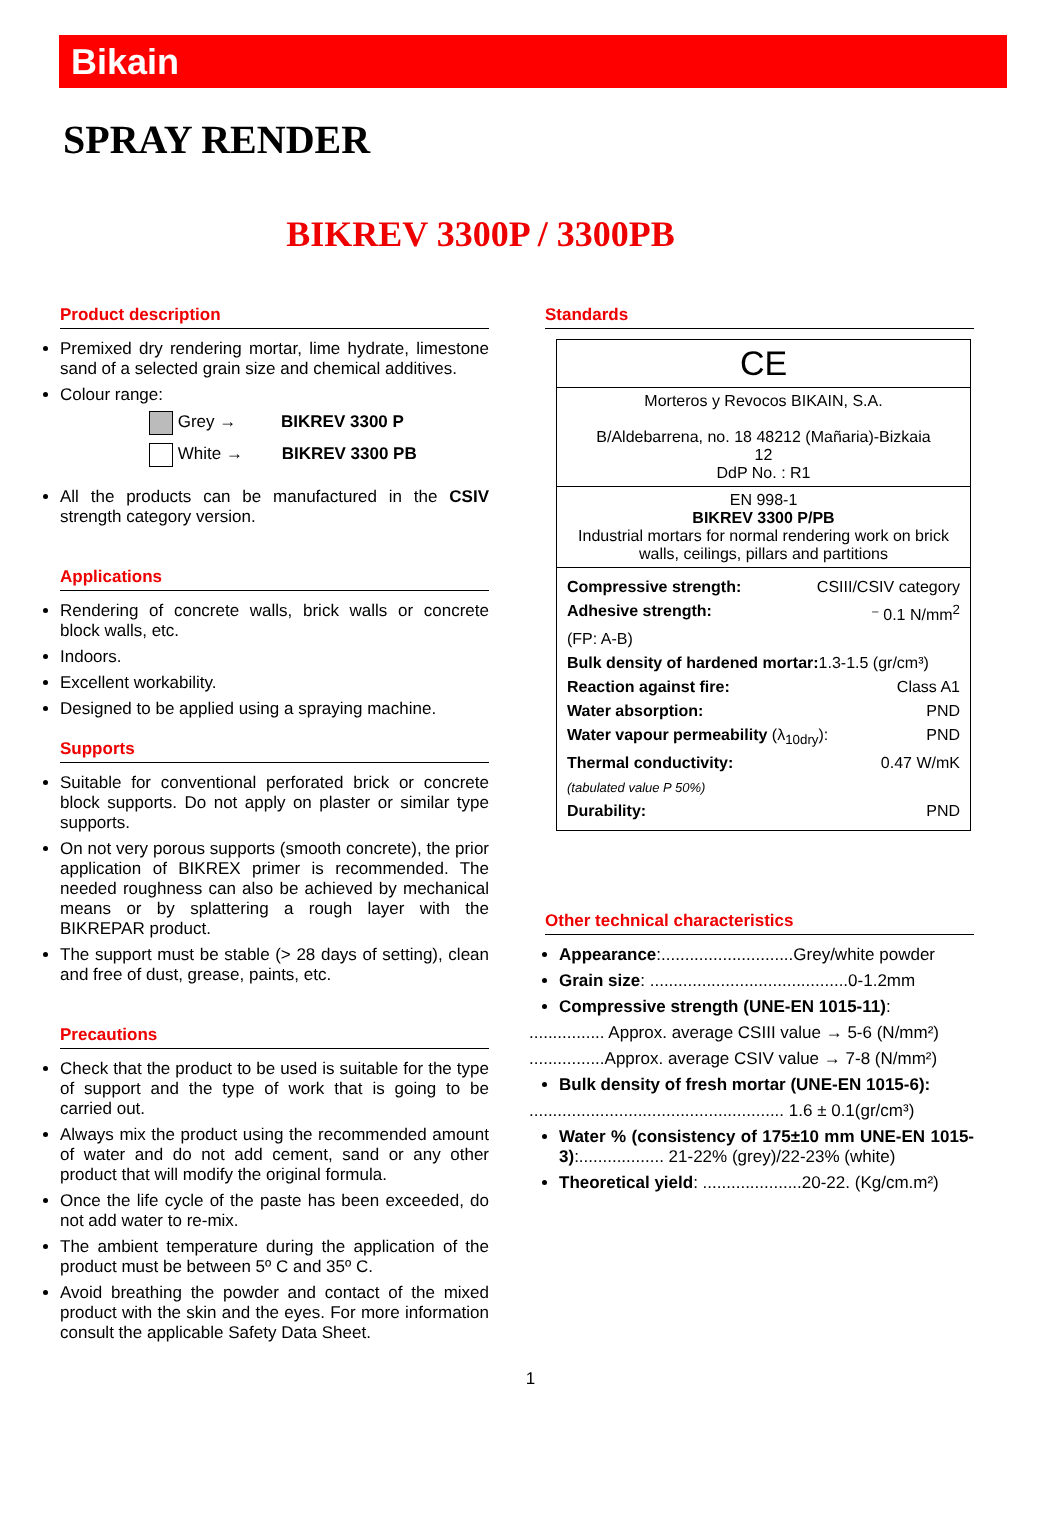Bikain
SPRAY RENDER
BIKREV 3300P / 3300PB
Product description
Premixed dry rendering mortar, lime hydrate, limestone sand of a selected grain size and chemical additives.
Colour range:
Grey → BIKREV 3300 P
White → BIKREV 3300 PB
All the products can be manufactured in the CSIV strength category version.
Applications
Rendering of concrete walls, brick walls or concrete block walls, etc.
Indoors.
Excellent workability.
Designed to be applied using a spraying machine.
Supports
Suitable for conventional perforated brick or concrete block supports. Do not apply on plaster or similar type supports.
On not very porous supports (smooth concrete), the prior application of BIKREX primer is recommended. The needed roughness can also be achieved by mechanical means or by splattering a rough layer with the BIKREPAR product.
The support must be stable (> 28 days of setting), clean and free of dust, grease, paints, etc.
Precautions
Check that the product to be used is suitable for the type of support and the type of work that is going to be carried out.
Always mix the product using the recommended amount of water and do not add cement, sand or any other product that will modify the original formula.
Once the life cycle of the paste has been exceeded, do not add water to re-mix.
The ambient temperature during the application of the product must be between 5º C and 35º C.
Avoid breathing the powder and contact of the mixed product with the skin and the eyes. For more information consult the applicable Safety Data Sheet.
Standards
| CE |
| Morteros y Revocos BIKAIN, S.A. B/Aldebarrena, no. 18 48212 (Mañaria)-Bizkaia 12 DdP No. : R1 |
| EN 998-1 BIKREV 3300 P/PB Industrial mortars for normal rendering work on brick walls, ceilings, pillars and partitions |
| Compressive strength: CSIII/CSIV category Adhesive strength: ⁻ 0.1 N/mm<sup>2</sup> (FP: A-B) Bulk density of hardened mortar: 1.3-1.5 (gr/cm³) Reaction against fire: Class A1 Water absorption: PND Water vapour permeability (λ<sub>10dry</sub>): PND Thermal conductivity: 0.47 W/mK (tabulated value P 50%) Durability: PND |
Other technical characteristics
Appearance:............................Grey/white powder
Grain size: ..........................................0-1.2mm
Compressive strength (UNE-EN 1015-11):
................ Approx. average CSIII value → 5-6 (N/mm²)
................Approx. average CSIV value → 7-8 (N/mm²)
Bulk density of fresh mortar (UNE-EN 1015-6):
...................................................... 1.6 ± 0.1(gr/cm³)
Water % (consistency of 175±10 mm UNE-EN 1015-3):.................. 21-22% (grey)/22-23% (white)
Theoretical yield: .....................20-22. (Kg/cm.m²)
1